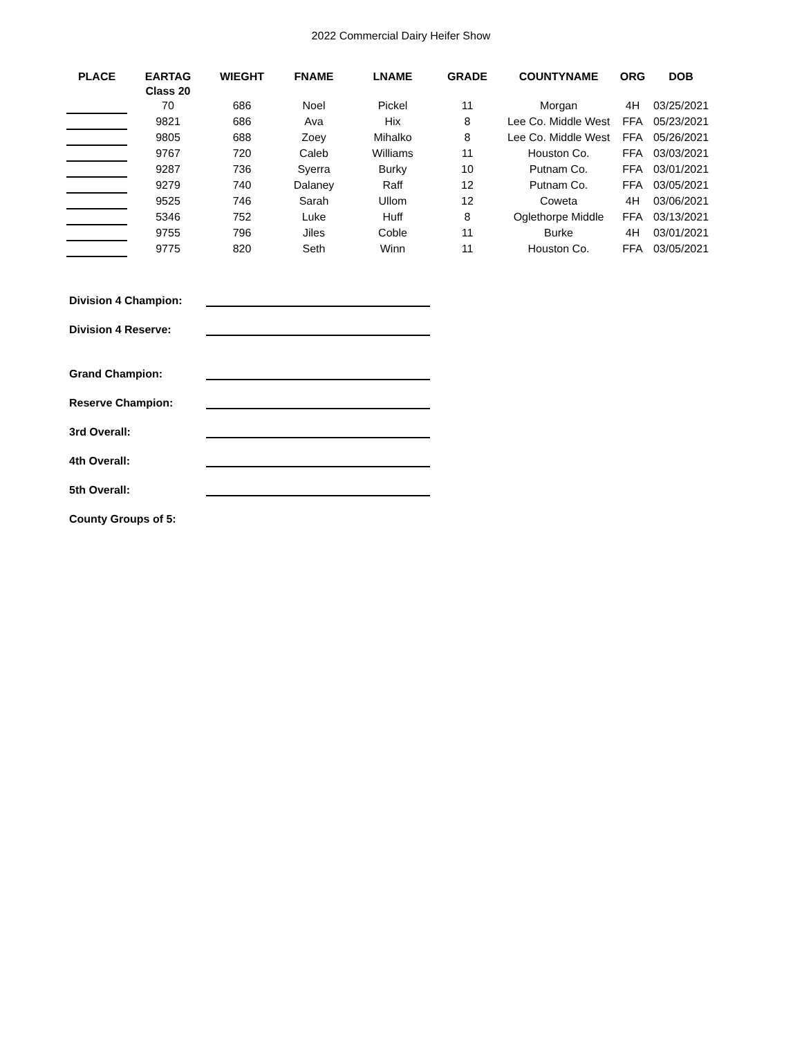2022 Commercial Dairy Heifer Show
| PLACE | EARTAG | WIEGHT | FNAME | LNAME | GRADE | COUNTYNAME | ORG | DOB |
| --- | --- | --- | --- | --- | --- | --- | --- | --- |
| | Class 20 | | | | | | | |
| | 70 | 686 | Noel | Pickel | 11 | Morgan | 4H | 03/25/2021 |
| | 9821 | 686 | Ava | Hix | 8 | Lee Co. Middle West | FFA | 05/23/2021 |
| | 9805 | 688 | Zoey | Mihalko | 8 | Lee Co. Middle West | FFA | 05/26/2021 |
| | 9767 | 720 | Caleb | Williams | 11 | Houston Co. | FFA | 03/03/2021 |
| | 9287 | 736 | Syerra | Burky | 10 | Putnam Co. | FFA | 03/01/2021 |
| | 9279 | 740 | Dalaney | Raff | 12 | Putnam Co. | FFA | 03/05/2021 |
| | 9525 | 746 | Sarah | Ullom | 12 | Coweta | 4H | 03/06/2021 |
| | 5346 | 752 | Luke | Huff | 8 | Oglethorpe Middle | FFA | 03/13/2021 |
| | 9755 | 796 | Jiles | Coble | 11 | Burke | 4H | 03/01/2021 |
| | 9775 | 820 | Seth | Winn | 11 | Houston Co. | FFA | 03/05/2021 |
Division 4 Champion:
Division 4 Reserve:
Grand Champion:
Reserve Champion:
3rd Overall:
4th Overall:
5th Overall:
County Groups of 5: